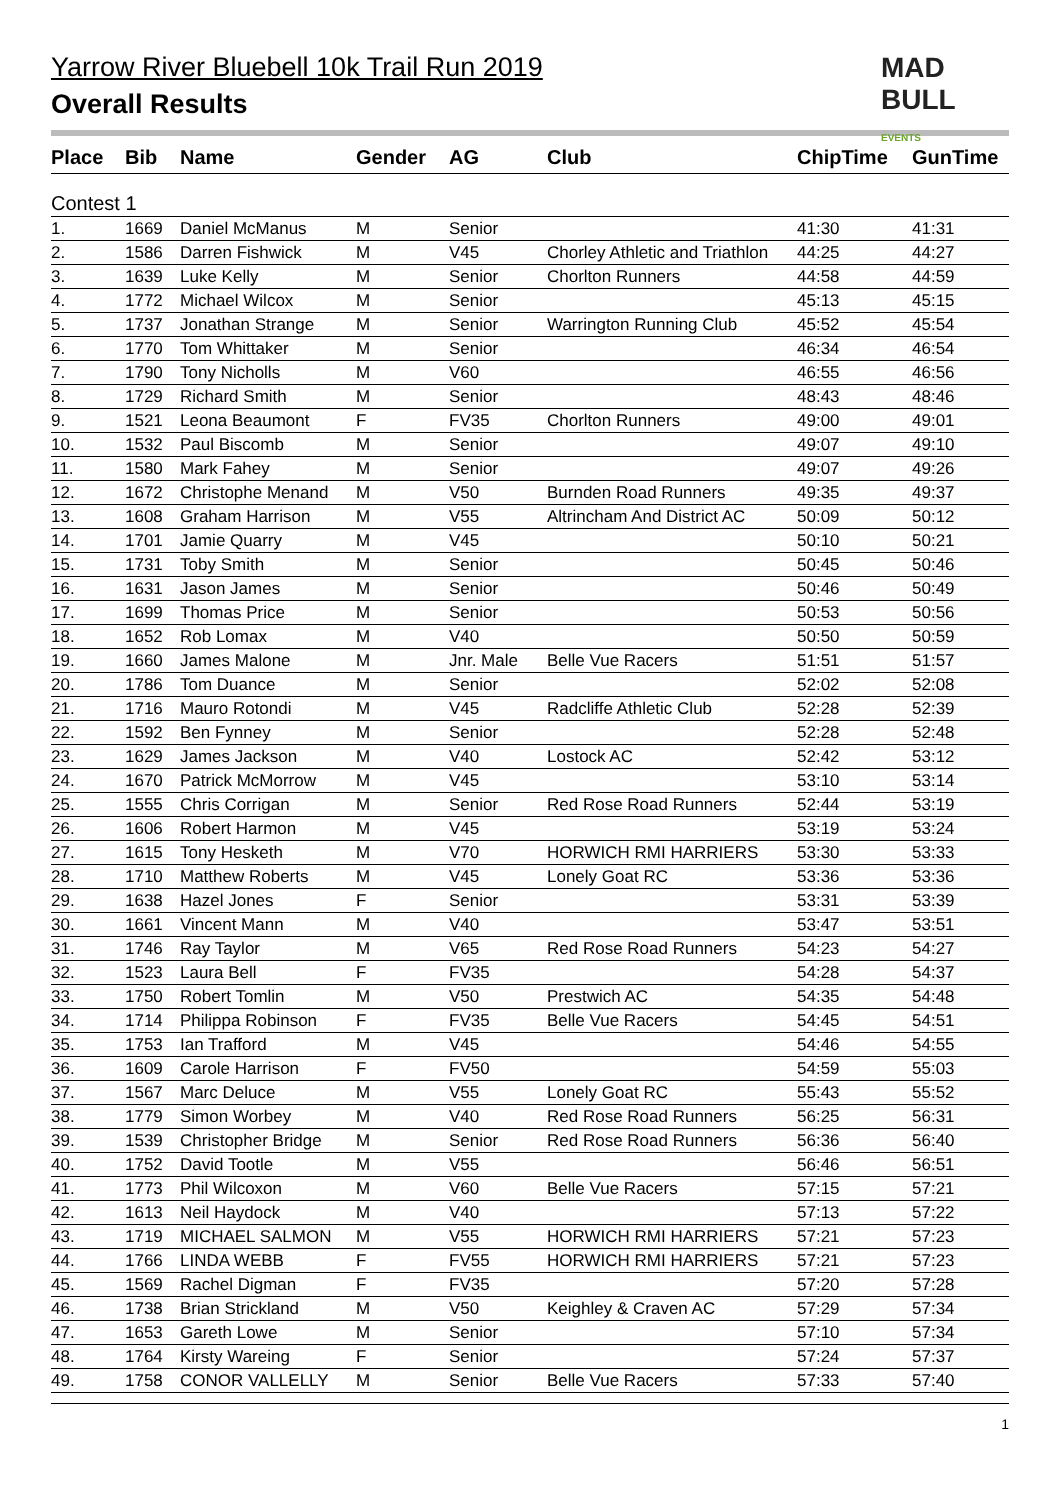Yarrow River Bluebell 10k Trail Run 2019
Overall Results
MAD
BULL EVENTS
| Place | Bib | Name | Gender | AG | Club | ChipTime | GunTime |
| --- | --- | --- | --- | --- | --- | --- | --- |
| Contest 1 | | | | | | | |
| 1. | 1669 | Daniel McManus | M | Senior | | 41:30 | 41:31 |
| 2. | 1586 | Darren Fishwick | M | V45 | Chorley Athletic and Triathlon | 44:25 | 44:27 |
| 3. | 1639 | Luke Kelly | M | Senior | Chorlton Runners | 44:58 | 44:59 |
| 4. | 1772 | Michael Wilcox | M | Senior | | 45:13 | 45:15 |
| 5. | 1737 | Jonathan Strange | M | Senior | Warrington Running Club | 45:52 | 45:54 |
| 6. | 1770 | Tom Whittaker | M | Senior | | 46:34 | 46:54 |
| 7. | 1790 | Tony Nicholls | M | V60 | | 46:55 | 46:56 |
| 8. | 1729 | Richard Smith | M | Senior | | 48:43 | 48:46 |
| 9. | 1521 | Leona Beaumont | F | FV35 | Chorlton Runners | 49:00 | 49:01 |
| 10. | 1532 | Paul Biscomb | M | Senior | | 49:07 | 49:10 |
| 11. | 1580 | Mark Fahey | M | Senior | | 49:07 | 49:26 |
| 12. | 1672 | Christophe Menand | M | V50 | Burnden Road Runners | 49:35 | 49:37 |
| 13. | 1608 | Graham Harrison | M | V55 | Altrincham And District AC | 50:09 | 50:12 |
| 14. | 1701 | Jamie Quarry | M | V45 | | 50:10 | 50:21 |
| 15. | 1731 | Toby Smith | M | Senior | | 50:45 | 50:46 |
| 16. | 1631 | Jason James | M | Senior | | 50:46 | 50:49 |
| 17. | 1699 | Thomas Price | M | Senior | | 50:53 | 50:56 |
| 18. | 1652 | Rob Lomax | M | V40 | | 50:50 | 50:59 |
| 19. | 1660 | James Malone | M | Jnr. Male | Belle Vue Racers | 51:51 | 51:57 |
| 20. | 1786 | Tom Duance | M | Senior | | 52:02 | 52:08 |
| 21. | 1716 | Mauro Rotondi | M | V45 | Radcliffe Athletic Club | 52:28 | 52:39 |
| 22. | 1592 | Ben Fynney | M | Senior | | 52:28 | 52:48 |
| 23. | 1629 | James Jackson | M | V40 | Lostock AC | 52:42 | 53:12 |
| 24. | 1670 | Patrick McMorrow | M | V45 | | 53:10 | 53:14 |
| 25. | 1555 | Chris Corrigan | M | Senior | Red Rose Road Runners | 52:44 | 53:19 |
| 26. | 1606 | Robert Harmon | M | V45 | | 53:19 | 53:24 |
| 27. | 1615 | Tony Hesketh | M | V70 | HORWICH RMI HARRIERS | 53:30 | 53:33 |
| 28. | 1710 | Matthew Roberts | M | V45 | Lonely Goat RC | 53:36 | 53:36 |
| 29. | 1638 | Hazel Jones | F | Senior | | 53:31 | 53:39 |
| 30. | 1661 | Vincent Mann | M | V40 | | 53:47 | 53:51 |
| 31. | 1746 | Ray Taylor | M | V65 | Red Rose Road Runners | 54:23 | 54:27 |
| 32. | 1523 | Laura Bell | F | FV35 | | 54:28 | 54:37 |
| 33. | 1750 | Robert Tomlin | M | V50 | Prestwich AC | 54:35 | 54:48 |
| 34. | 1714 | Philippa Robinson | F | FV35 | Belle Vue Racers | 54:45 | 54:51 |
| 35. | 1753 | Ian Trafford | M | V45 | | 54:46 | 54:55 |
| 36. | 1609 | Carole Harrison | F | FV50 | | 54:59 | 55:03 |
| 37. | 1567 | Marc Deluce | M | V55 | Lonely Goat RC | 55:43 | 55:52 |
| 38. | 1779 | Simon Worbey | M | V40 | Red Rose Road Runners | 56:25 | 56:31 |
| 39. | 1539 | Christopher Bridge | M | Senior | Red Rose Road Runners | 56:36 | 56:40 |
| 40. | 1752 | David Tootle | M | V55 | | 56:46 | 56:51 |
| 41. | 1773 | Phil Wilcoxon | M | V60 | Belle Vue Racers | 57:15 | 57:21 |
| 42. | 1613 | Neil Haydock | M | V40 | | 57:13 | 57:22 |
| 43. | 1719 | MICHAEL SALMON | M | V55 | HORWICH RMI HARRIERS | 57:21 | 57:23 |
| 44. | 1766 | LINDA WEBB | F | FV55 | HORWICH RMI HARRIERS | 57:21 | 57:23 |
| 45. | 1569 | Rachel Digman | F | FV35 | | 57:20 | 57:28 |
| 46. | 1738 | Brian Strickland | M | V50 | Keighley & Craven AC | 57:29 | 57:34 |
| 47. | 1653 | Gareth Lowe | M | Senior | | 57:10 | 57:34 |
| 48. | 1764 | Kirsty Wareing | F | Senior | | 57:24 | 57:37 |
| 49. | 1758 | CONOR VALLELLY | M | Senior | Belle Vue Racers | 57:33 | 57:40 |
1